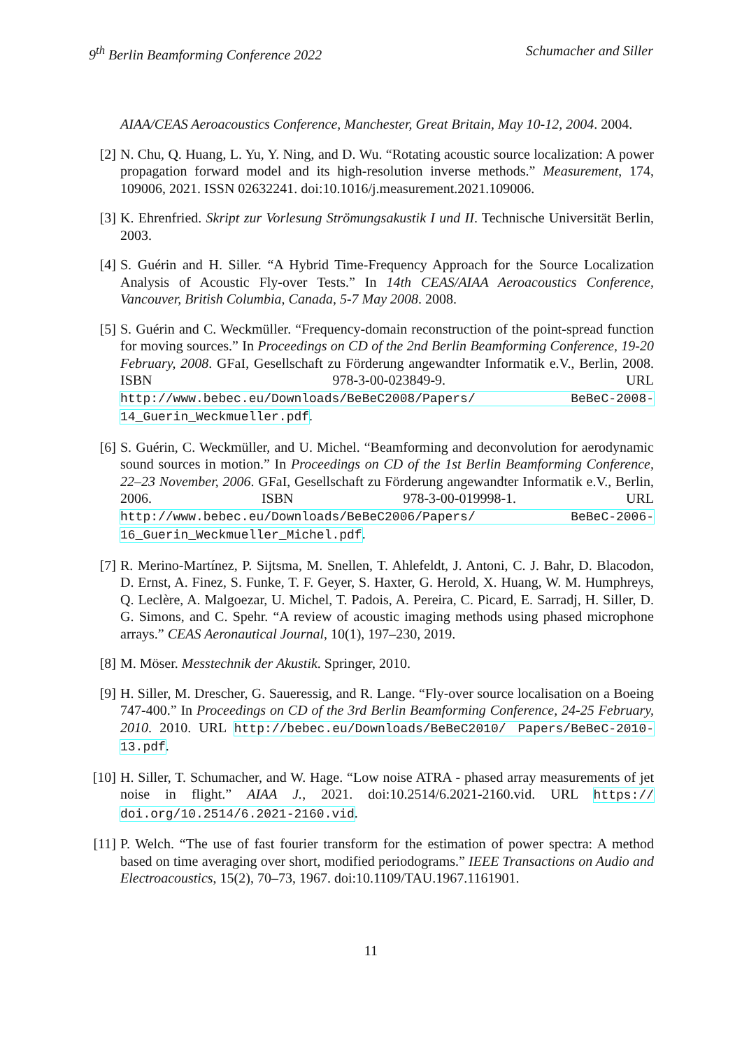9<sup>th</sup> Berlin Beamforming Conference 2022 Schumacher and Siller
AIAA/CEAS Aeroacoustics Conference, Manchester, Great Britain, May 10-12, 2004. 2004.
[2] N. Chu, Q. Huang, L. Yu, Y. Ning, and D. Wu. “Rotating acoustic source localization: A power propagation forward model and its high-resolution inverse methods.” Measurement, 174, 109006, 2021. ISSN 02632241. doi:10.1016/j.measurement.2021.109006.
[3] K. Ehrenfried. Skript zur Vorlesung Strömungsakustik I und II. Technische Universität Berlin, 2003.
[4] S. Guérin and H. Siller. “A Hybrid Time-Frequency Approach for the Source Localization Analysis of Acoustic Fly-over Tests.” In 14th CEAS/AIAA Aeroacoustics Conference, Vancouver, British Columbia, Canada, 5-7 May 2008. 2008.
[5] S. Guérin and C. Weckmüller. “Frequency-domain reconstruction of the point-spread function for moving sources.” In Proceedings on CD of the 2nd Berlin Beamforming Conference, 19-20 February, 2008. GFaI, Gesellschaft zu Förderung angewandter Informatik e.V., Berlin, 2008. ISBN 978-3-00-023849-9. URL http://www.bebec.eu/Downloads/BeBeC2008/Papers/ BeBeC-2008-14_Guerin_Weckmueller.pdf.
[6] S. Guérin, C. Weckmüller, and U. Michel. “Beamforming and deconvolution for aerodynamic sound sources in motion.” In Proceedings on CD of the 1st Berlin Beamforming Conference, 22–23 November, 2006. GFaI, Gesellschaft zu Förderung angewandter Informatik e.V., Berlin, 2006. ISBN 978-3-00-019998-1. URL http://www.bebec.eu/Downloads/BeBeC2006/Papers/ BeBeC-2006-16_Guerin_Weckmueller_Michel.pdf.
[7] R. Merino-Martínez, P. Sijtsma, M. Snellen, T. Ahlefeldt, J. Antoni, C. J. Bahr, D. Blacodon, D. Ernst, A. Finez, S. Funke, T. F. Geyer, S. Haxter, G. Herold, X. Huang, W. M. Humphreys, Q. Leclère, A. Malgoezar, U. Michel, T. Padois, A. Pereira, C. Picard, E. Sarradj, H. Siller, D. G. Simons, and C. Spehr. “A review of acoustic imaging methods using phased microphone arrays.” CEAS Aeronautical Journal, 10(1), 197–230, 2019.
[8] M. Möser. Messtechnik der Akustik. Springer, 2010.
[9] H. Siller, M. Drescher, G. Saueressig, and R. Lange. “Fly-over source localisation on a Boeing 747-400.” In Proceedings on CD of the 3rd Berlin Beamforming Conference, 24-25 February, 2010. 2010. URL http://bebec.eu/Downloads/BeBeC2010/ Papers/BeBeC-2010-13.pdf.
[10] H. Siller, T. Schumacher, and W. Hage. “Low noise ATRA - phased array measurements of jet noise in flight.” AIAA J., 2021. doi:10.2514/6.2021-2160.vid. URL https:// doi.org/10.2514/6.2021-2160.vid.
[11] P. Welch. “The use of fast fourier transform for the estimation of power spectra: A method based on time averaging over short, modified periodograms.” IEEE Transactions on Audio and Electroacoustics, 15(2), 70–73, 1967. doi:10.1109/TAU.1967.1161901.
11